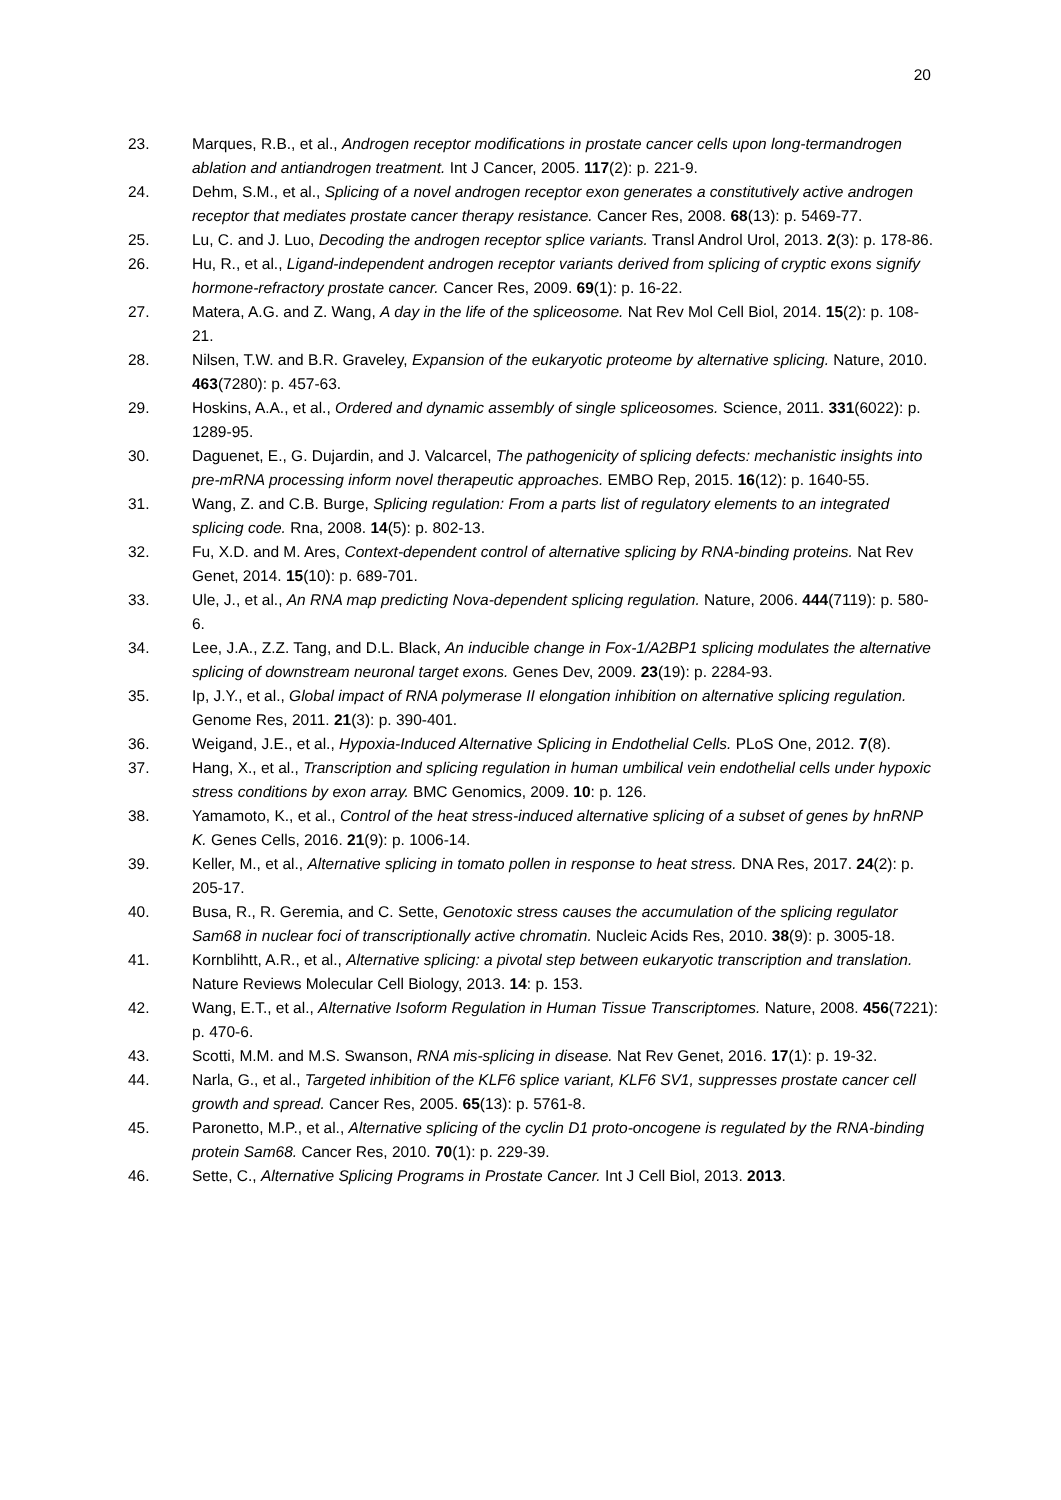20
23. Marques, R.B., et al., Androgen receptor modifications in prostate cancer cells upon long-termandrogen ablation and antiandrogen treatment. Int J Cancer, 2005. 117(2): p. 221-9.
24. Dehm, S.M., et al., Splicing of a novel androgen receptor exon generates a constitutively active androgen receptor that mediates prostate cancer therapy resistance. Cancer Res, 2008. 68(13): p. 5469-77.
25. Lu, C. and J. Luo, Decoding the androgen receptor splice variants. Transl Androl Urol, 2013. 2(3): p. 178-86.
26. Hu, R., et al., Ligand-independent androgen receptor variants derived from splicing of cryptic exons signify hormone-refractory prostate cancer. Cancer Res, 2009. 69(1): p. 16-22.
27. Matera, A.G. and Z. Wang, A day in the life of the spliceosome. Nat Rev Mol Cell Biol, 2014. 15(2): p. 108-21.
28. Nilsen, T.W. and B.R. Graveley, Expansion of the eukaryotic proteome by alternative splicing. Nature, 2010. 463(7280): p. 457-63.
29. Hoskins, A.A., et al., Ordered and dynamic assembly of single spliceosomes. Science, 2011. 331(6022): p. 1289-95.
30. Daguenet, E., G. Dujardin, and J. Valcarcel, The pathogenicity of splicing defects: mechanistic insights into pre-mRNA processing inform novel therapeutic approaches. EMBO Rep, 2015. 16(12): p. 1640-55.
31. Wang, Z. and C.B. Burge, Splicing regulation: From a parts list of regulatory elements to an integrated splicing code. Rna, 2008. 14(5): p. 802-13.
32. Fu, X.D. and M. Ares, Context-dependent control of alternative splicing by RNA-binding proteins. Nat Rev Genet, 2014. 15(10): p. 689-701.
33. Ule, J., et al., An RNA map predicting Nova-dependent splicing regulation. Nature, 2006. 444(7119): p. 580-6.
34. Lee, J.A., Z.Z. Tang, and D.L. Black, An inducible change in Fox-1/A2BP1 splicing modulates the alternative splicing of downstream neuronal target exons. Genes Dev, 2009. 23(19): p. 2284-93.
35. Ip, J.Y., et al., Global impact of RNA polymerase II elongation inhibition on alternative splicing regulation. Genome Res, 2011. 21(3): p. 390-401.
36. Weigand, J.E., et al., Hypoxia-Induced Alternative Splicing in Endothelial Cells. PLoS One, 2012. 7(8).
37. Hang, X., et al., Transcription and splicing regulation in human umbilical vein endothelial cells under hypoxic stress conditions by exon array. BMC Genomics, 2009. 10: p. 126.
38. Yamamoto, K., et al., Control of the heat stress-induced alternative splicing of a subset of genes by hnRNP K. Genes Cells, 2016. 21(9): p. 1006-14.
39. Keller, M., et al., Alternative splicing in tomato pollen in response to heat stress. DNA Res, 2017. 24(2): p. 205-17.
40. Busa, R., R. Geremia, and C. Sette, Genotoxic stress causes the accumulation of the splicing regulator Sam68 in nuclear foci of transcriptionally active chromatin. Nucleic Acids Res, 2010. 38(9): p. 3005-18.
41. Kornblihtt, A.R., et al., Alternative splicing: a pivotal step between eukaryotic transcription and translation. Nature Reviews Molecular Cell Biology, 2013. 14: p. 153.
42. Wang, E.T., et al., Alternative Isoform Regulation in Human Tissue Transcriptomes. Nature, 2008. 456(7221): p. 470-6.
43. Scotti, M.M. and M.S. Swanson, RNA mis-splicing in disease. Nat Rev Genet, 2016. 17(1): p. 19-32.
44. Narla, G., et al., Targeted inhibition of the KLF6 splice variant, KLF6 SV1, suppresses prostate cancer cell growth and spread. Cancer Res, 2005. 65(13): p. 5761-8.
45. Paronetto, M.P., et al., Alternative splicing of the cyclin D1 proto-oncogene is regulated by the RNA-binding protein Sam68. Cancer Res, 2010. 70(1): p. 229-39.
46. Sette, C., Alternative Splicing Programs in Prostate Cancer. Int J Cell Biol, 2013. 2013.